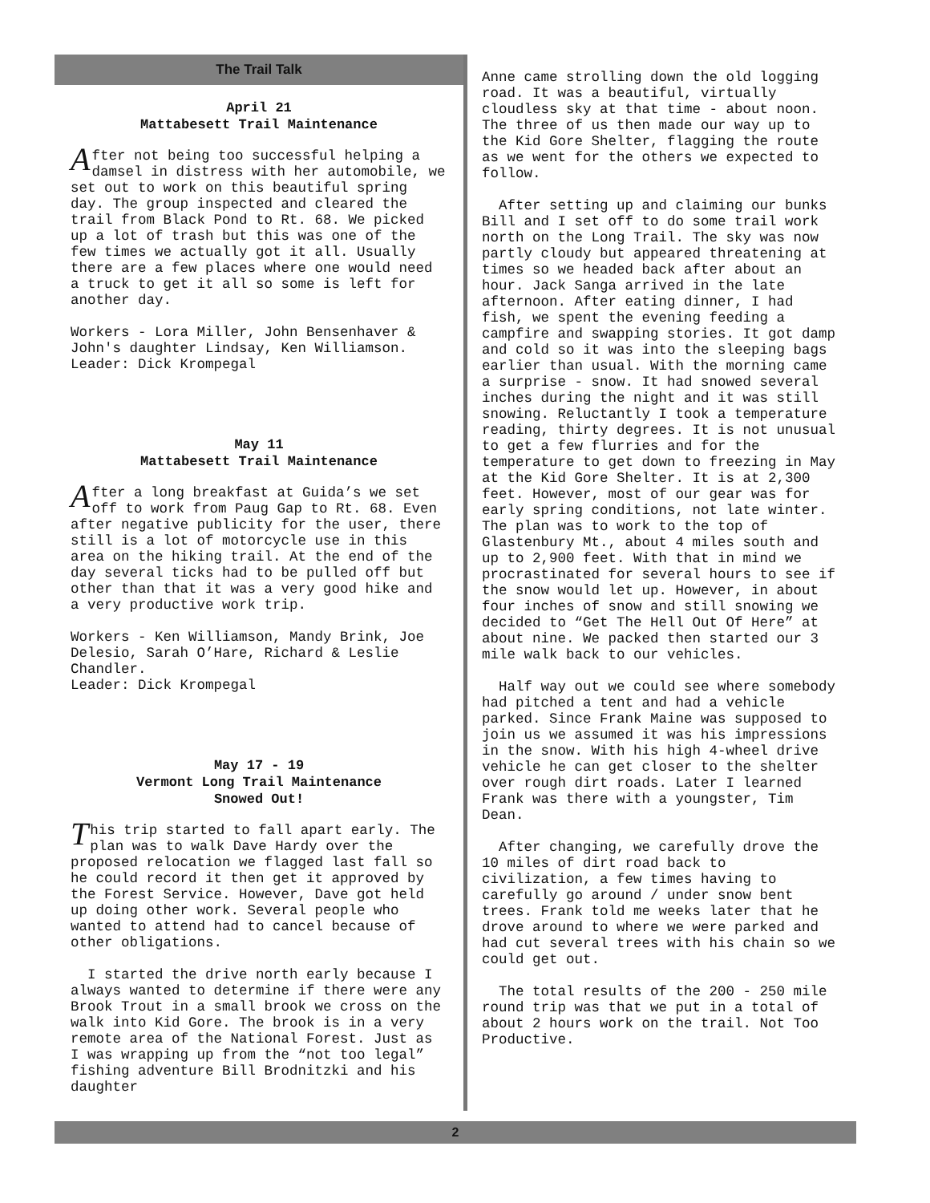The Trail Talk
April 21
Mattabesett Trail Maintenance
After not being too successful helping a damsel in distress with her automobile, we set out to work on this beautiful spring day. The group inspected and cleared the trail from Black Pond to Rt. 68. We picked up a lot of trash but this was one of the few times we actually got it all. Usually there are a few places where one would need a truck to get it all so some is left for another day.
Workers - Lora Miller, John Bensenhaver & John's daughter Lindsay, Ken Williamson. Leader: Dick Krompegal
May 11
Mattabesett Trail Maintenance
After a long breakfast at Guida’s we set off to work from Paug Gap to Rt. 68. Even after negative publicity for the user, there still is a lot of motorcycle use in this area on the hiking trail. At the end of the day several ticks had to be pulled off but other than that it was a very good hike and a very productive work trip.
Workers - Ken Williamson, Mandy Brink, Joe Delesio, Sarah O’Hare, Richard & Leslie Chandler.
Leader: Dick Krompegal
May 17 - 19
Vermont Long Trail Maintenance
Snowed Out!
This trip started to fall apart early. The plan was to walk Dave Hardy over the proposed relocation we flagged last fall so he could record it then get it approved by the Forest Service. However, Dave got held up doing other work. Several people who wanted to attend had to cancel because of other obligations.
I started the drive north early because I always wanted to determine if there were any Brook Trout in a small brook we cross on the walk into Kid Gore. The brook is in a very remote area of the National Forest. Just as I was wrapping up from the “not too legal” fishing adventure Bill Brodnitzki and his daughter
Anne came strolling down the old logging road. It was a beautiful, virtually cloudless sky at that time - about noon. The three of us then made our way up to the Kid Gore Shelter, flagging the route as we went for the others we expected to follow.
After setting up and claiming our bunks Bill and I set off to do some trail work north on the Long Trail. The sky was now partly cloudy but appeared threatening at times so we headed back after about an hour. Jack Sanga arrived in the late afternoon. After eating dinner, I had fish, we spent the evening feeding a campfire and swapping stories. It got damp and cold so it was into the sleeping bags earlier than usual. With the morning came a surprise - snow. It had snowed several inches during the night and it was still snowing. Reluctantly I took a temperature reading, thirty degrees. It is not unusual to get a few flurries and for the temperature to get down to freezing in May at the Kid Gore Shelter. It is at 2,300 feet. However, most of our gear was for early spring conditions, not late winter. The plan was to work to the top of Glastenbury Mt., about 4 miles south and up to 2,900 feet. With that in mind we procrastinated for several hours to see if the snow would let up. However, in about four inches of snow and still snowing we decided to “Get The Hell Out Of Here” at about nine. We packed then started our 3 mile walk back to our vehicles.
Half way out we could see where somebody had pitched a tent and had a vehicle parked. Since Frank Maine was supposed to join us we assumed it was his impressions in the snow. With his high 4-wheel drive vehicle he can get closer to the shelter over rough dirt roads. Later I learned Frank was there with a youngster, Tim Dean.
After changing, we carefully drove the 10 miles of dirt road back to civilization, a few times having to carefully go around / under snow bent trees. Frank told me weeks later that he drove around to where we were parked and had cut several trees with his chain so we could get out.
The total results of the 200 - 250 mile round trip was that we put in a total of about 2 hours work on the trail. Not Too Productive.
2